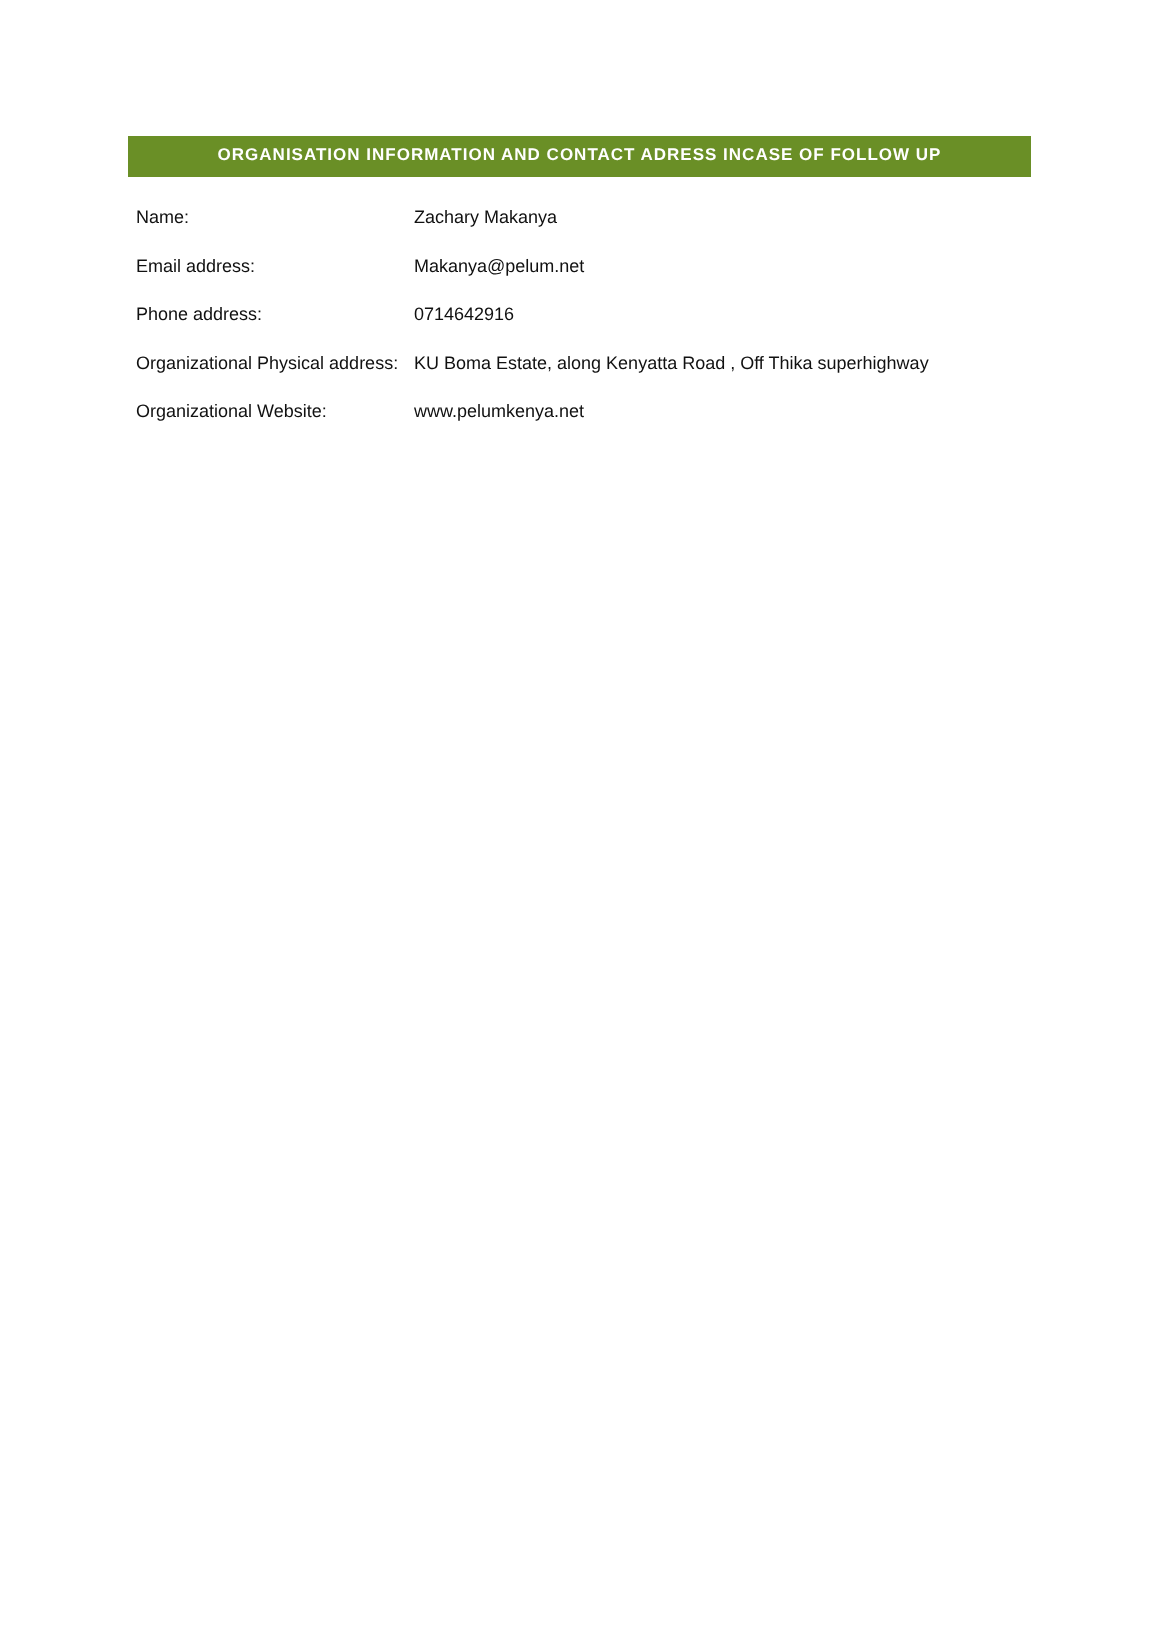ORGANISATION INFORMATION AND CONTACT ADRESS INCASE OF FOLLOW UP
Name: Zachary Makanya
Email address: Makanya@pelum.net
Phone address: 0714642916
Organizational Physical address:
KU Boma Estate, along Kenyatta Road , Off Thika superhighway
Organizational Website: www.pelumkenya.net